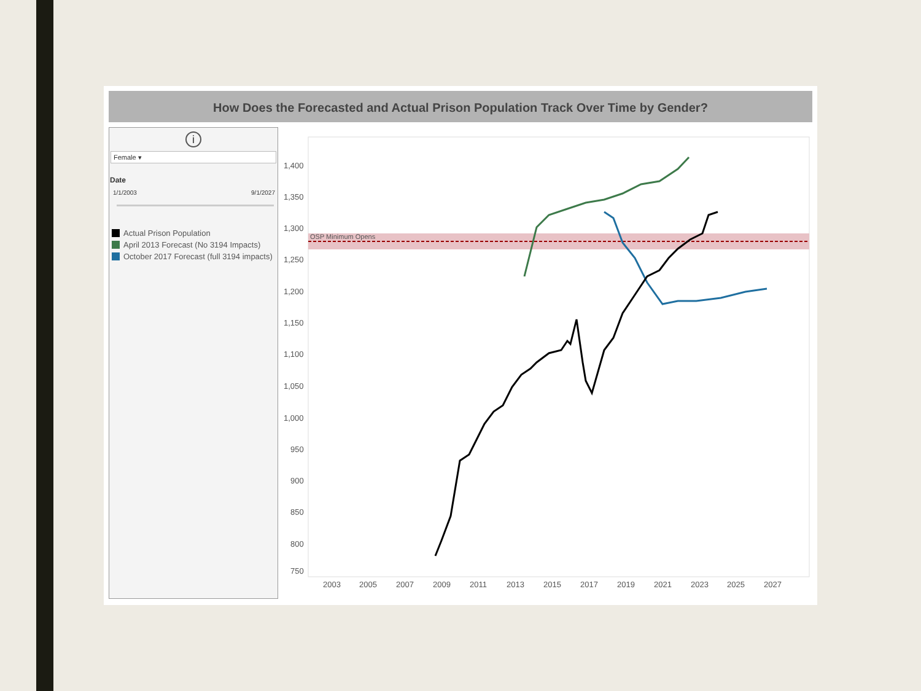How Does the Forecasted and Actual Prison Population Track Over Time by Gender?
i
Female ▾
Date
1/1/2003 9/1/2027
Actual Prison Population
April 2013 Forecast (No 3194 Impacts)
October 2017 Forecast (full 3194 impacts)
OSP Minimum Opens
1,400
1,350
1,300
1,250
1,200
1,150
1,100
1,050
1,000
950
900
850
800
750
2003
2005
2007
2009
2011
2013
2015
2017
2019
2021
2023
2025
2027